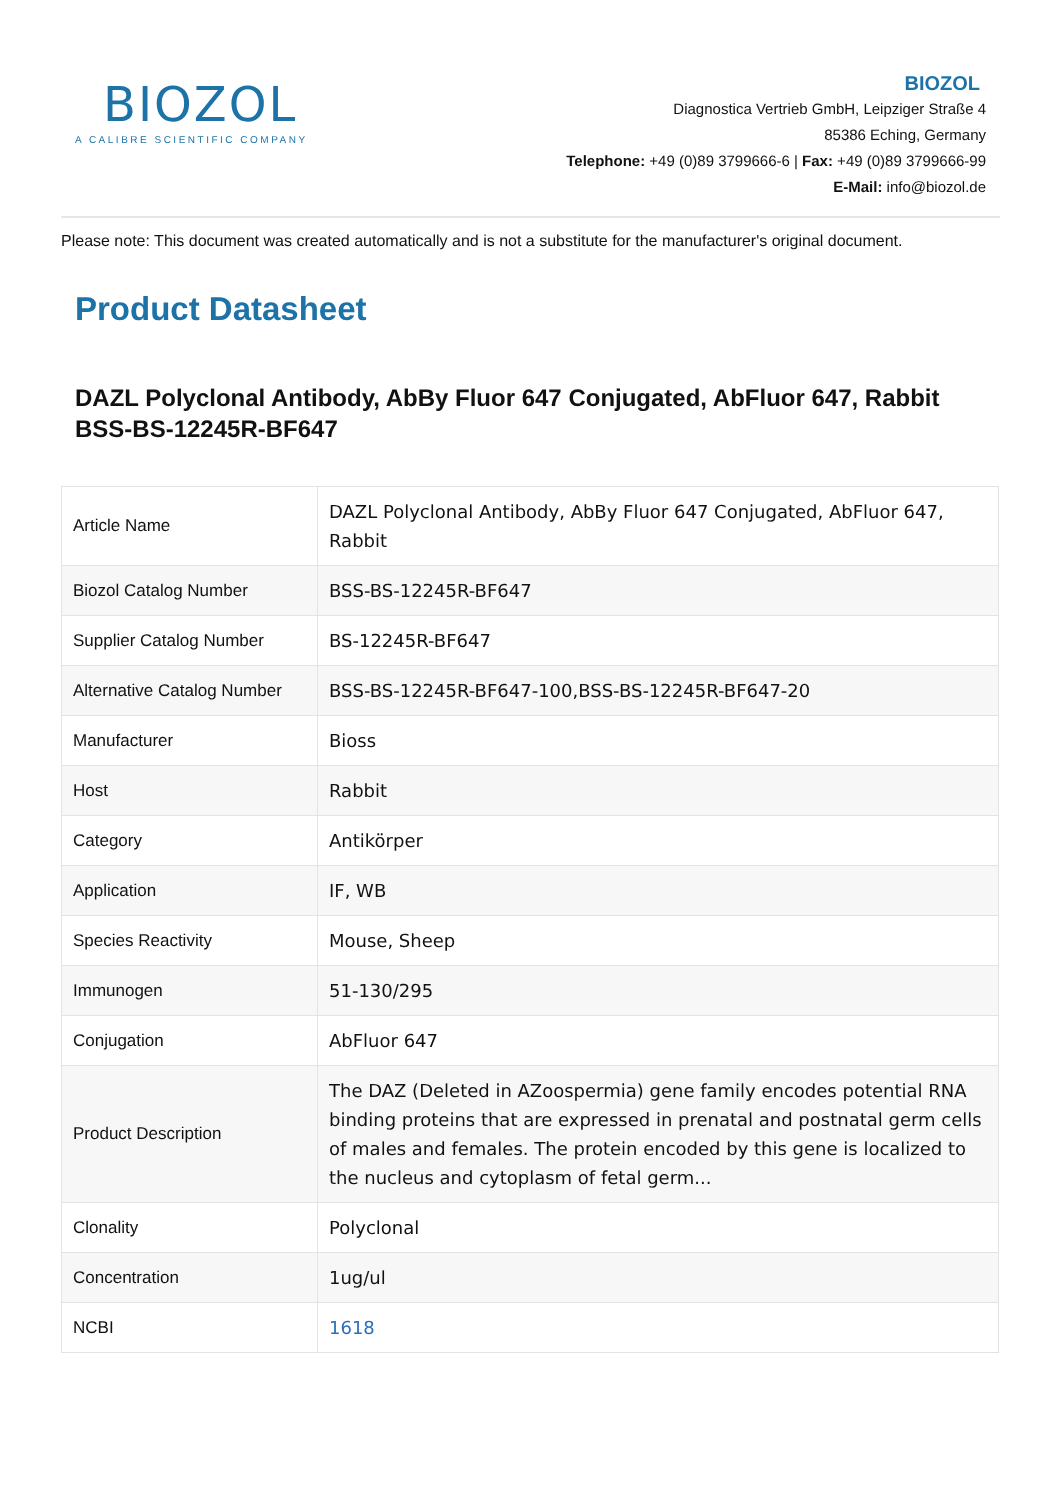BIOZOL
A CALIBRE SCIENTIFIC COMPANY
BIOZOL
Diagnostica Vertrieb GmbH, Leipziger Straße 4
85386 Eching, Germany
Telephone: +49 (0)89 3799666-6 | Fax: +49 (0)89 3799666-99
E-Mail: info@biozol.de
Please note: This document was created automatically and is not a substitute for the manufacturer's original document.
Product Datasheet
DAZL Polyclonal Antibody, AbBy Fluor 647 Conjugated, AbFluor 647, Rabbit
BSS-BS-12245R-BF647
| Article Name | DAZL Polyclonal Antibody, AbBy Fluor 647 Conjugated, AbFluor 647, Rabbit |
| Biozol Catalog Number | BSS-BS-12245R-BF647 |
| Supplier Catalog Number | BS-12245R-BF647 |
| Alternative Catalog Number | BSS-BS-12245R-BF647-100,BSS-BS-12245R-BF647-20 |
| Manufacturer | Bioss |
| Host | Rabbit |
| Category | Antikörper |
| Application | IF, WB |
| Species Reactivity | Mouse, Sheep |
| Immunogen | 51-130/295 |
| Conjugation | AbFluor 647 |
| Product Description | The DAZ (Deleted in AZoospermia) gene family encodes potential RNA binding proteins that are expressed in prenatal and postnatal germ cells of males and females. The protein encoded by this gene is localized to the nucleus and cytoplasm of fetal germ... |
| Clonality | Polyclonal |
| Concentration | 1ug/ul |
| NCBI | 1618 |